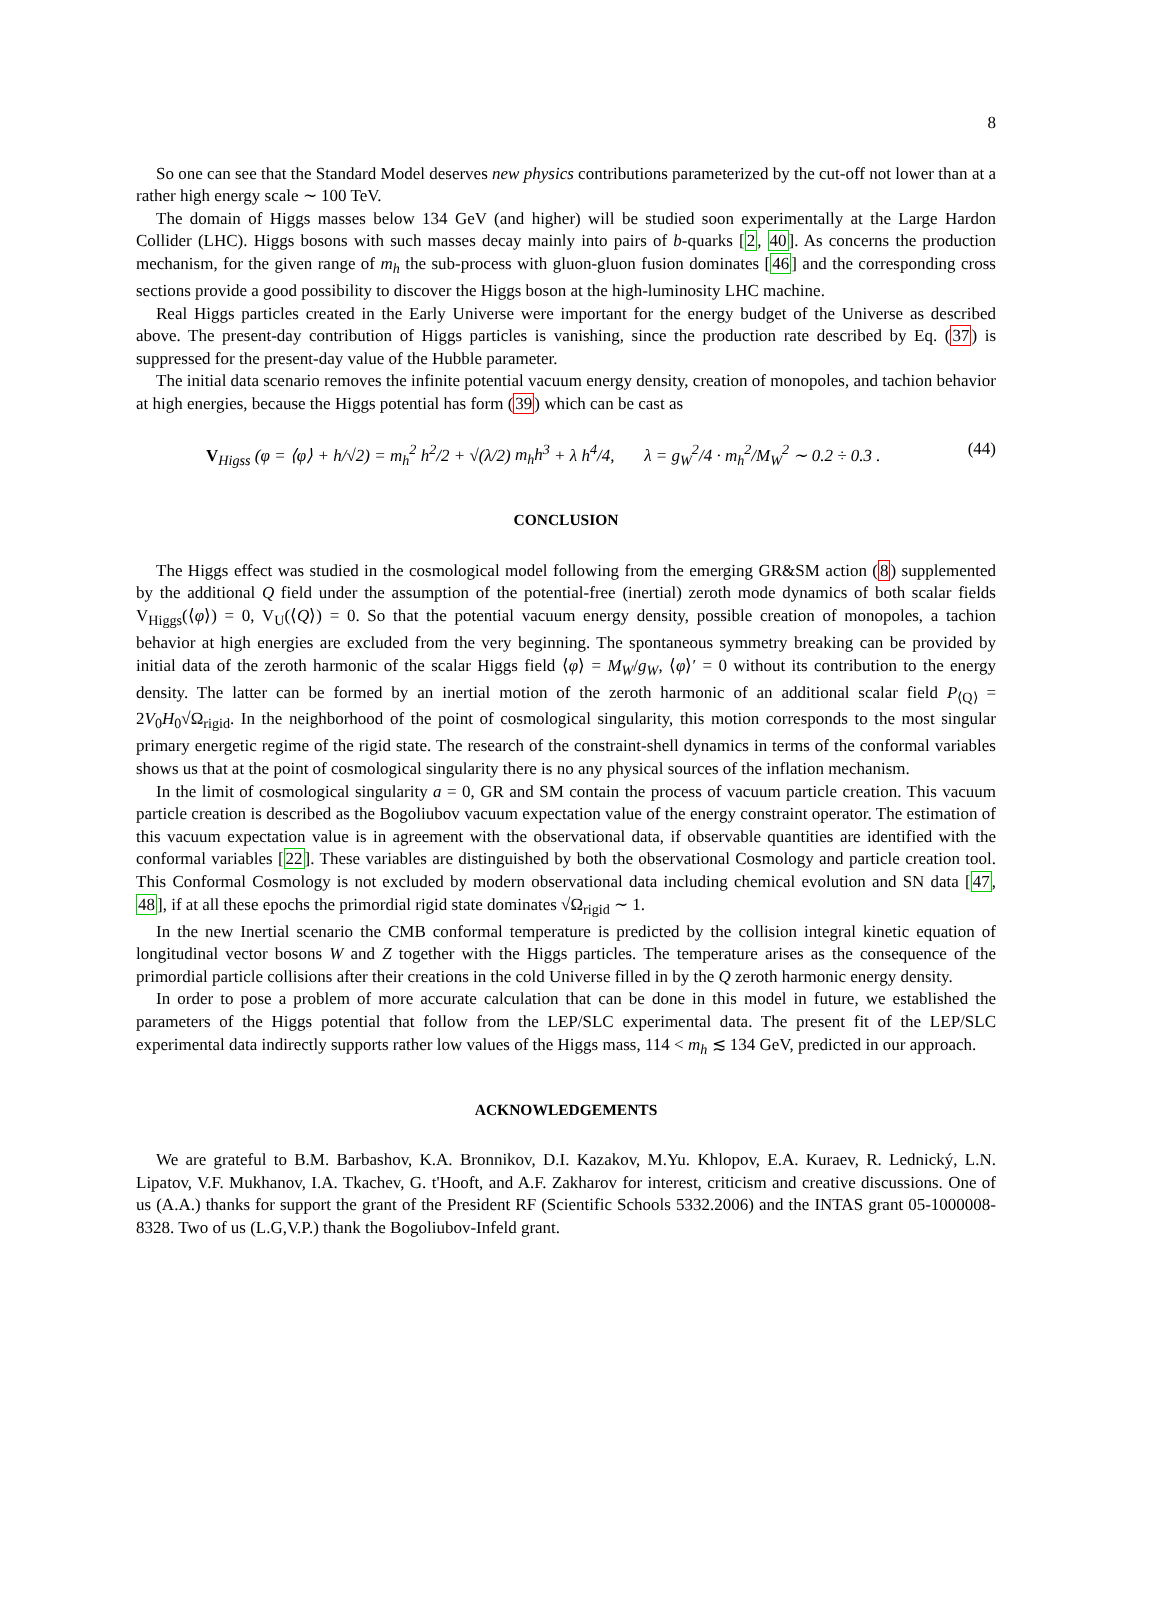8
So one can see that the Standard Model deserves new physics contributions parameterized by the cut-off not lower than at a rather high energy scale ∼ 100 TeV.
The domain of Higgs masses below 134 GeV (and higher) will be studied soon experimentally at the Large Hardon Collider (LHC). Higgs bosons with such masses decay mainly into pairs of b-quarks [2, 40]. As concerns the production mechanism, for the given range of m<sub>h</sub> the sub-process with gluon-gluon fusion dominates [46] and the corresponding cross sections provide a good possibility to discover the Higgs boson at the high-luminosity LHC machine.
Real Higgs particles created in the Early Universe were important for the energy budget of the Universe as described above. The present-day contribution of Higgs particles is vanishing, since the production rate described by Eq. (37) is suppressed for the present-day value of the Hubble parameter.
The initial data scenario removes the infinite potential vacuum energy density, creation of monopoles, and tachion behavior at high energies, because the Higgs potential has form (39) which can be cast as
V<sub>Higss</sub> (φ = ⟨φ⟩ + h/√2) = m<sub>h</sub><sup>2</sup> h<sup>2</sup>/2 + √(λ/2) m<sub>h</sub>h<sup>3</sup> + λ h<sup>4</sup>/4, λ = g<sub>W</sub><sup>2</sup>/4 · m<sub>h</sub><sup>2</sup>/M<sub>W</sub><sup>2</sup> ∼ 0.2 ÷ 0.3 . (44)
CONCLUSION
The Higgs effect was studied in the cosmological model following from the emerging GR&SM action (8) supplemented by the additional Q field under the assumption of the potential-free (inertial) zeroth mode dynamics of both scalar fields V<sub>Higgs</sub>(⟨φ⟩) = 0, V<sub>U</sub>(⟨Q⟩) = 0. So that the potential vacuum energy density, possible creation of monopoles, a tachion behavior at high energies are excluded from the very beginning. The spontaneous symmetry breaking can be provided by initial data of the zeroth harmonic of the scalar Higgs field ⟨φ⟩ = M<sub>W</sub>/g<sub>W</sub>, ⟨φ⟩′ = 0 without its contribution to the energy density. The latter can be formed by an inertial motion of the zeroth harmonic of an additional scalar field P<sub>⟨Q⟩</sub> = 2V<sub>0</sub>H<sub>0</sub>√Ω<sub>rigid</sub>. In the neighborhood of the point of cosmological singularity, this motion corresponds to the most singular primary energetic regime of the rigid state. The research of the constraint-shell dynamics in terms of the conformal variables shows us that at the point of cosmological singularity there is no any physical sources of the inflation mechanism.
In the limit of cosmological singularity a = 0, GR and SM contain the process of vacuum particle creation. This vacuum particle creation is described as the Bogoliubov vacuum expectation value of the energy constraint operator. The estimation of this vacuum expectation value is in agreement with the observational data, if observable quantities are identified with the conformal variables [22]. These variables are distinguished by both the observational Cosmology and particle creation tool. This Conformal Cosmology is not excluded by modern observational data including chemical evolution and SN data [47, 48], if at all these epochs the primordial rigid state dominates √Ω<sub>rigid</sub> ∼ 1.
In the new Inertial scenario the CMB conformal temperature is predicted by the collision integral kinetic equation of longitudinal vector bosons W and Z together with the Higgs particles. The temperature arises as the consequence of the primordial particle collisions after their creations in the cold Universe filled in by the Q zeroth harmonic energy density.
In order to pose a problem of more accurate calculation that can be done in this model in future, we established the parameters of the Higgs potential that follow from the LEP/SLC experimental data. The present fit of the LEP/SLC experimental data indirectly supports rather low values of the Higgs mass, 114 < m<sub>h</sub> ≲ 134 GeV, predicted in our approach.
ACKNOWLEDGEMENTS
We are grateful to B.M. Barbashov, K.A. Bronnikov, D.I. Kazakov, M.Yu. Khlopov, E.A. Kuraev, R. Lednický, L.N. Lipatov, V.F. Mukhanov, I.A. Tkachev, G. t'Hooft, and A.F. Zakharov for interest, criticism and creative discussions. One of us (A.A.) thanks for support the grant of the President RF (Scientific Schools 5332.2006) and the INTAS grant 05-1000008-8328. Two of us (L.G,V.P.) thank the Bogoliubov-Infeld grant.